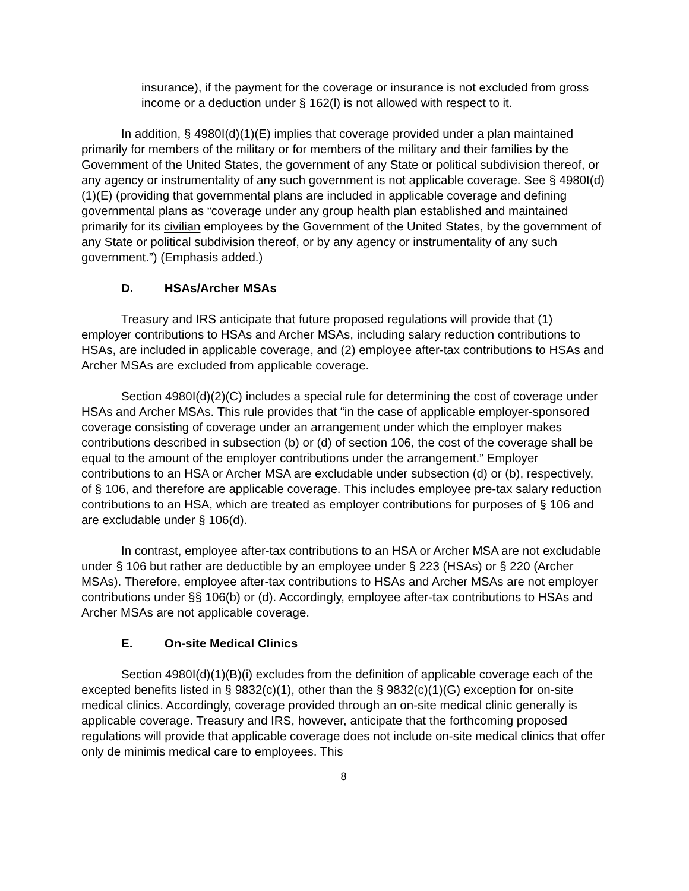insurance), if the payment for the coverage or insurance is not excluded from gross income or a deduction under § 162(l) is not allowed with respect to it.
In addition, § 4980I(d)(1)(E) implies that coverage provided under a plan maintained primarily for members of the military or for members of the military and their families by the Government of the United States, the government of any State or political subdivision thereof, or any agency or instrumentality of any such government is not applicable coverage. See § 4980I(d)(1)(E) (providing that governmental plans are included in applicable coverage and defining governmental plans as “coverage under any group health plan established and maintained primarily for its civilian employees by the Government of the United States, by the government of any State or political subdivision thereof, or by any agency or instrumentality of any such government.”) (Emphasis added.)
D. HSAs/Archer MSAs
Treasury and IRS anticipate that future proposed regulations will provide that (1) employer contributions to HSAs and Archer MSAs, including salary reduction contributions to HSAs, are included in applicable coverage, and (2) employee after-tax contributions to HSAs and Archer MSAs are excluded from applicable coverage.
Section 4980I(d)(2)(C) includes a special rule for determining the cost of coverage under HSAs and Archer MSAs. This rule provides that “in the case of applicable employer-sponsored coverage consisting of coverage under an arrangement under which the employer makes contributions described in subsection (b) or (d) of section 106, the cost of the coverage shall be equal to the amount of the employer contributions under the arrangement.” Employer contributions to an HSA or Archer MSA are excludable under subsection (d) or (b), respectively, of § 106, and therefore are applicable coverage. This includes employee pre-tax salary reduction contributions to an HSA, which are treated as employer contributions for purposes of § 106 and are excludable under § 106(d).
In contrast, employee after-tax contributions to an HSA or Archer MSA are not excludable under § 106 but rather are deductible by an employee under § 223 (HSAs) or § 220 (Archer MSAs). Therefore, employee after-tax contributions to HSAs and Archer MSAs are not employer contributions under §§ 106(b) or (d). Accordingly, employee after-tax contributions to HSAs and Archer MSAs are not applicable coverage.
E. On-site Medical Clinics
Section 4980I(d)(1)(B)(i) excludes from the definition of applicable coverage each of the excepted benefits listed in § 9832(c)(1), other than the § 9832(c)(1)(G) exception for on-site medical clinics. Accordingly, coverage provided through an on-site medical clinic generally is applicable coverage. Treasury and IRS, however, anticipate that the forthcoming proposed regulations will provide that applicable coverage does not include on-site medical clinics that offer only de minimis medical care to employees. This
8